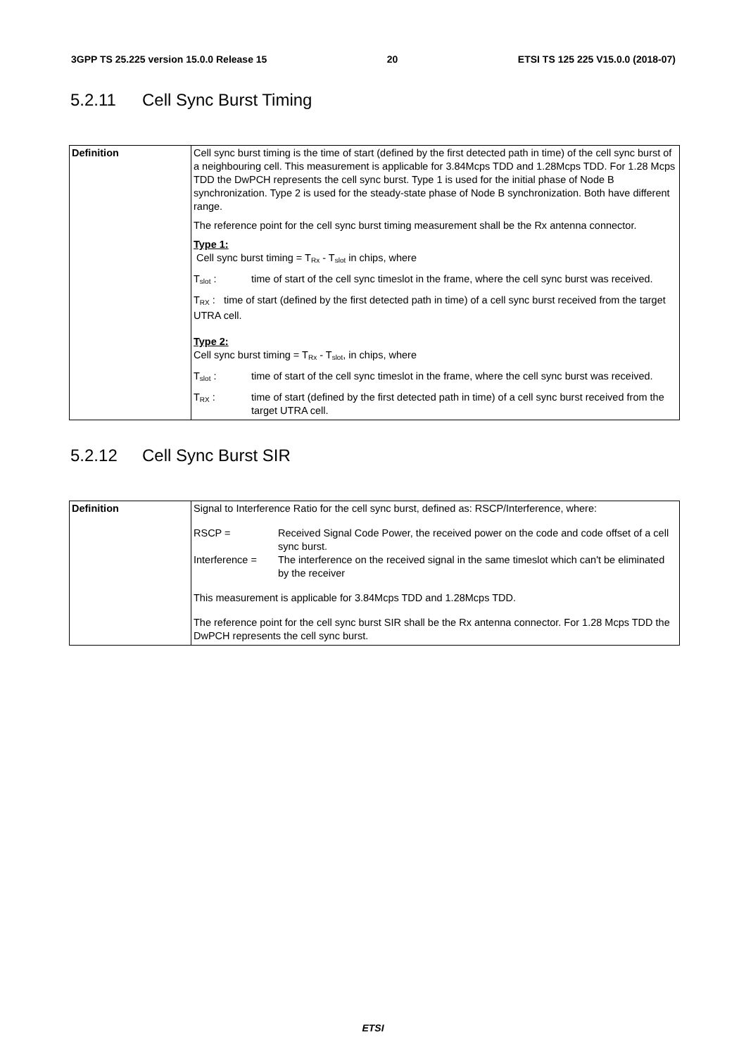3GPP TS 25.225 version 15.0.0 Release 15 20 ETSI TS 125 225 V15.0.0 (2018-07)
5.2.11 Cell Sync Burst Timing
| Definition | Cell sync burst timing is the time of start (defined by the first detected path in time) of the cell sync burst of a neighbouring cell. This measurement is applicable for 3.84Mcps TDD and 1.28Mcps TDD. For 1.28 Mcps TDD the DwPCH represents the cell sync burst. Type 1 is used for the initial phase of Node B synchronization. Type 2 is used for the steady-state phase of Node B synchronization. Both have different range. The reference point for the cell sync burst timing measurement shall be the Rx antenna connector. Type 1: Cell sync burst timing = T<sub>Rx</sub> - T<sub>slot</sub> in chips, where T<sub>slot</sub> : time of start of the cell sync timeslot in the frame, where the cell sync burst was received. T<sub>RX</sub> : time of start (defined by the first detected path in time) of a cell sync burst received from the target UTRA cell. Type 2: Cell sync burst timing = T<sub>Rx</sub> - T<sub>slot</sub>, in chips, where T<sub>slot</sub> : time of start of the cell sync timeslot in the frame, where the cell sync burst was received. T<sub>RX</sub> : time of start (defined by the first detected path in time) of a cell sync burst received from the target UTRA cell. |
5.2.12 Cell Sync Burst SIR
| Definition | Signal to Interference Ratio for the cell sync burst, defined as: RSCP/Interference, where: RSCP = Received Signal Code Power, the received power on the code and code offset of a cell sync burst. Interference = The interference on the received signal in the same timeslot which can't be eliminated by the receiver This measurement is applicable for 3.84Mcps TDD and 1.28Mcps TDD. The reference point for the cell sync burst SIR shall be the Rx antenna connector. For 1.28 Mcps TDD the DwPCH represents the cell sync burst. |
ETSI